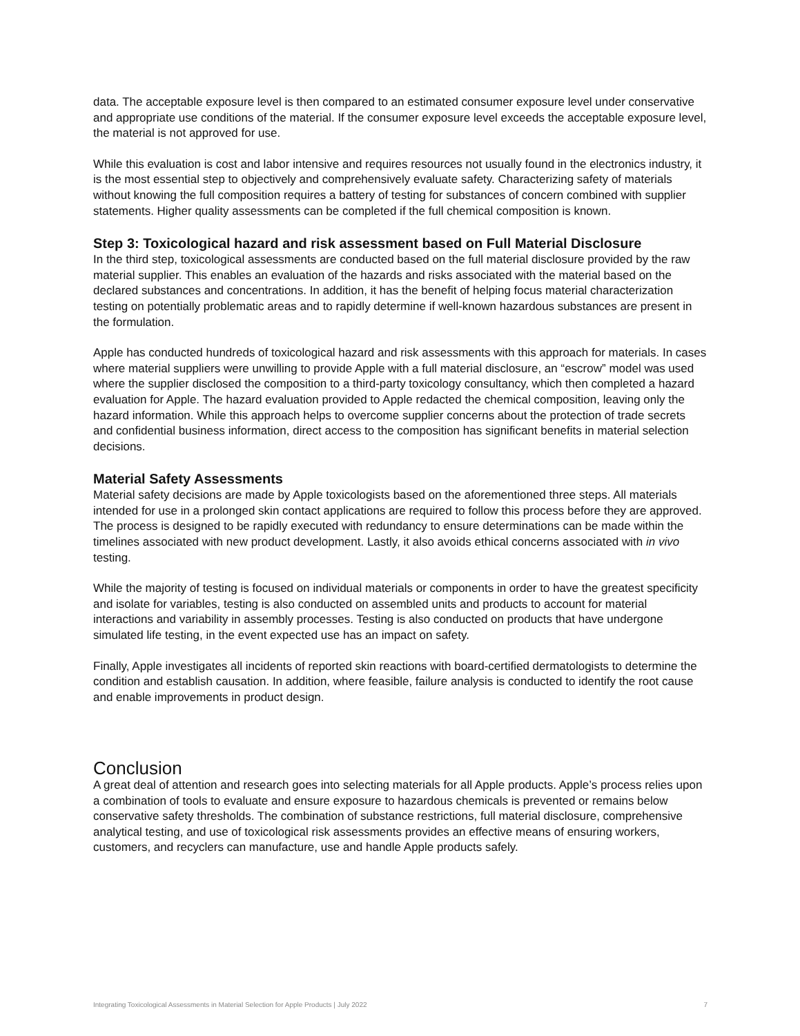data. The acceptable exposure level is then compared to an estimated consumer exposure level under conservative and appropriate use conditions of the material. If the consumer exposure level exceeds the acceptable exposure level, the material is not approved for use.
While this evaluation is cost and labor intensive and requires resources not usually found in the electronics industry, it is the most essential step to objectively and comprehensively evaluate safety. Characterizing safety of materials without knowing the full composition requires a battery of testing for substances of concern combined with supplier statements. Higher quality assessments can be completed if the full chemical composition is known.
Step 3: Toxicological hazard and risk assessment based on Full Material Disclosure
In the third step, toxicological assessments are conducted based on the full material disclosure provided by the raw material supplier. This enables an evaluation of the hazards and risks associated with the material based on the declared substances and concentrations. In addition, it has the benefit of helping focus material characterization testing on potentially problematic areas and to rapidly determine if well-known hazardous substances are present in the formulation.
Apple has conducted hundreds of toxicological hazard and risk assessments with this approach for materials. In cases where material suppliers were unwilling to provide Apple with a full material disclosure, an “escrow” model was used where the supplier disclosed the composition to a third-party toxicology consultancy, which then completed a hazard evaluation for Apple. The hazard evaluation provided to Apple redacted the chemical composition, leaving only the hazard information. While this approach helps to overcome supplier concerns about the protection of trade secrets and confidential business information, direct access to the composition has significant benefits in material selection decisions.
Material Safety Assessments
Material safety decisions are made by Apple toxicologists based on the aforementioned three steps. All materials intended for use in a prolonged skin contact applications are required to follow this process before they are approved. The process is designed to be rapidly executed with redundancy to ensure determinations can be made within the timelines associated with new product development. Lastly, it also avoids ethical concerns associated with in vivo testing.
While the majority of testing is focused on individual materials or components in order to have the greatest specificity and isolate for variables, testing is also conducted on assembled units and products to account for material interactions and variability in assembly processes. Testing is also conducted on products that have undergone simulated life testing, in the event expected use has an impact on safety.
Finally, Apple investigates all incidents of reported skin reactions with board-certified dermatologists to determine the condition and establish causation. In addition, where feasible, failure analysis is conducted to identify the root cause and enable improvements in product design.
Conclusion
A great deal of attention and research goes into selecting materials for all Apple products. Apple’s process relies upon a combination of tools to evaluate and ensure exposure to hazardous chemicals is prevented or remains below conservative safety thresholds. The combination of substance restrictions, full material disclosure, comprehensive analytical testing, and use of toxicological risk assessments provides an effective means of ensuring workers, customers, and recyclers can manufacture, use and handle Apple products safely.
Integrating Toxicological Assessments in Material Selection for Apple Products | July 2022 7